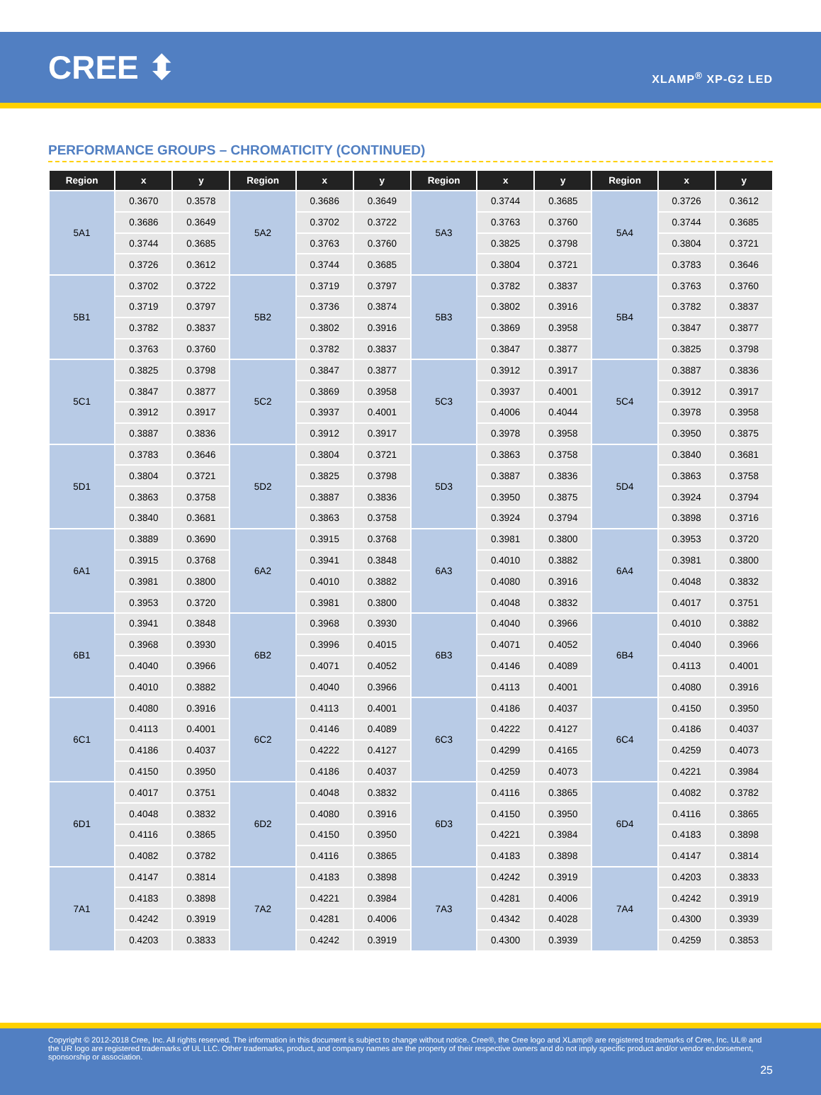CREE ⬍
XLAMP<sup>®</sup> XP-G2 LED
PERFORMANCE GROUPS – CHROMATICITY (CONTINUED)
| Region | x | y | Region | x | y | Region | x | y | Region | x | y |
| --- | --- | --- | --- | --- | --- | --- | --- | --- | --- | --- | --- |
| 5A1 | 0.3670 | 0.3578 | 5A2 | 0.3686 | 0.3649 | 5A3 | 0.3744 | 0.3685 | 5A4 | 0.3726 | 0.3612 |
| | 0.3686 | 0.3649 | | 0.3702 | 0.3722 | | 0.3763 | 0.3760 | | 0.3744 | 0.3685 |
| | 0.3744 | 0.3685 | | 0.3763 | 0.3760 | | 0.3825 | 0.3798 | | 0.3804 | 0.3721 |
| | 0.3726 | 0.3612 | | 0.3744 | 0.3685 | | 0.3804 | 0.3721 | | 0.3783 | 0.3646 |
| 5B1 | 0.3702 | 0.3722 | 5B2 | 0.3719 | 0.3797 | 5B3 | 0.3782 | 0.3837 | 5B4 | 0.3763 | 0.3760 |
| | 0.3719 | 0.3797 | | 0.3736 | 0.3874 | | 0.3802 | 0.3916 | | 0.3782 | 0.3837 |
| | 0.3782 | 0.3837 | | 0.3802 | 0.3916 | | 0.3869 | 0.3958 | | 0.3847 | 0.3877 |
| | 0.3763 | 0.3760 | | 0.3782 | 0.3837 | | 0.3847 | 0.3877 | | 0.3825 | 0.3798 |
| 5C1 | 0.3825 | 0.3798 | 5C2 | 0.3847 | 0.3877 | 5C3 | 0.3912 | 0.3917 | 5C4 | 0.3887 | 0.3836 |
| | 0.3847 | 0.3877 | | 0.3869 | 0.3958 | | 0.3937 | 0.4001 | | 0.3912 | 0.3917 |
| | 0.3912 | 0.3917 | | 0.3937 | 0.4001 | | 0.4006 | 0.4044 | | 0.3978 | 0.3958 |
| | 0.3887 | 0.3836 | | 0.3912 | 0.3917 | | 0.3978 | 0.3958 | | 0.3950 | 0.3875 |
| 5D1 | 0.3783 | 0.3646 | 5D2 | 0.3804 | 0.3721 | 5D3 | 0.3863 | 0.3758 | 5D4 | 0.3840 | 0.3681 |
| | 0.3804 | 0.3721 | | 0.3825 | 0.3798 | | 0.3887 | 0.3836 | | 0.3863 | 0.3758 |
| | 0.3863 | 0.3758 | | 0.3887 | 0.3836 | | 0.3950 | 0.3875 | | 0.3924 | 0.3794 |
| | 0.3840 | 0.3681 | | 0.3863 | 0.3758 | | 0.3924 | 0.3794 | | 0.3898 | 0.3716 |
| 6A1 | 0.3889 | 0.3690 | 6A2 | 0.3915 | 0.3768 | 6A3 | 0.3981 | 0.3800 | 6A4 | 0.3953 | 0.3720 |
| | 0.3915 | 0.3768 | | 0.3941 | 0.3848 | | 0.4010 | 0.3882 | | 0.3981 | 0.3800 |
| | 0.3981 | 0.3800 | | 0.4010 | 0.3882 | | 0.4080 | 0.3916 | | 0.4048 | 0.3832 |
| | 0.3953 | 0.3720 | | 0.3981 | 0.3800 | | 0.4048 | 0.3832 | | 0.4017 | 0.3751 |
| 6B1 | 0.3941 | 0.3848 | 6B2 | 0.3968 | 0.3930 | 6B3 | 0.4040 | 0.3966 | 6B4 | 0.4010 | 0.3882 |
| | 0.3968 | 0.3930 | | 0.3996 | 0.4015 | | 0.4071 | 0.4052 | | 0.4040 | 0.3966 |
| | 0.4040 | 0.3966 | | 0.4071 | 0.4052 | | 0.4146 | 0.4089 | | 0.4113 | 0.4001 |
| | 0.4010 | 0.3882 | | 0.4040 | 0.3966 | | 0.4113 | 0.4001 | | 0.4080 | 0.3916 |
| 6C1 | 0.4080 | 0.3916 | 6C2 | 0.4113 | 0.4001 | 6C3 | 0.4186 | 0.4037 | 6C4 | 0.4150 | 0.3950 |
| | 0.4113 | 0.4001 | | 0.4146 | 0.4089 | | 0.4222 | 0.4127 | | 0.4186 | 0.4037 |
| | 0.4186 | 0.4037 | | 0.4222 | 0.4127 | | 0.4299 | 0.4165 | | 0.4259 | 0.4073 |
| | 0.4150 | 0.3950 | | 0.4186 | 0.4037 | | 0.4259 | 0.4073 | | 0.4221 | 0.3984 |
| 6D1 | 0.4017 | 0.3751 | 6D2 | 0.4048 | 0.3832 | 6D3 | 0.4116 | 0.3865 | 6D4 | 0.4082 | 0.3782 |
| | 0.4048 | 0.3832 | | 0.4080 | 0.3916 | | 0.4150 | 0.3950 | | 0.4116 | 0.3865 |
| | 0.4116 | 0.3865 | | 0.4150 | 0.3950 | | 0.4221 | 0.3984 | | 0.4183 | 0.3898 |
| | 0.4082 | 0.3782 | | 0.4116 | 0.3865 | | 0.4183 | 0.3898 | | 0.4147 | 0.3814 |
| 7A1 | 0.4147 | 0.3814 | 7A2 | 0.4183 | 0.3898 | 7A3 | 0.4242 | 0.3919 | 7A4 | 0.4203 | 0.3833 |
| | 0.4183 | 0.3898 | | 0.4221 | 0.3984 | | 0.4281 | 0.4006 | | 0.4242 | 0.3919 |
| | 0.4242 | 0.3919 | | 0.4281 | 0.4006 | | 0.4342 | 0.4028 | | 0.4300 | 0.3939 |
| | 0.4203 | 0.3833 | | 0.4242 | 0.3919 | | 0.4300 | 0.3939 | | 0.4259 | 0.3853 |
Copyright © 2012-2018 Cree, Inc. All rights reserved. The information in this document is subject to change without notice. Cree®, the Cree logo and XLamp® are registered trademarks of Cree, Inc. UL® and the UR logo are registered trademarks of UL LLC. Other trademarks, product, and company names are the property of their respective owners and do not imply specific product and/or vendor endorsement, sponsorship or association.
25